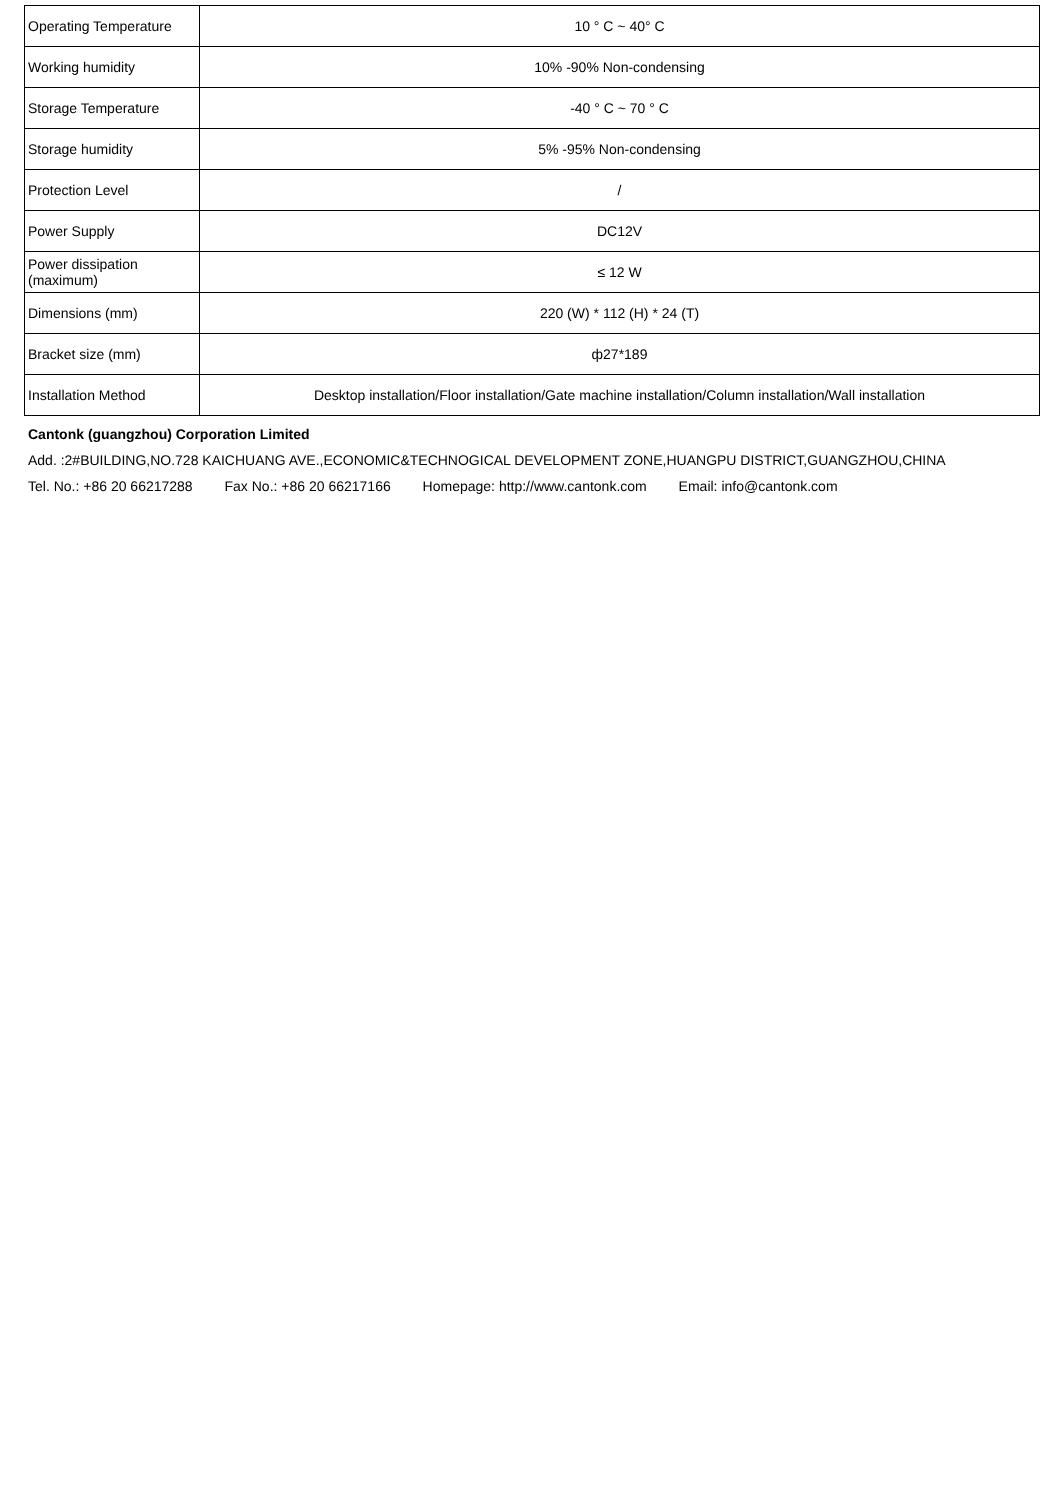| Operating Temperature | 10 ° C ~ 40° C |
| Working humidity | 10% -90% Non-condensing |
| Storage Temperature | -40 ° C ~ 70 ° C |
| Storage humidity | 5% -95% Non-condensing |
| Protection Level | / |
| Power Supply | DC12V |
| Power dissipation (maximum) | ≤ 12 W |
| Dimensions (mm) | 220 (W) * 112 (H) * 24 (T) |
| Bracket size (mm) | ф27*189 |
| Installation Method | Desktop installation/Floor installation/Gate machine installation/Column installation/Wall installation |
Cantonk (guangzhou) Corporation Limited
Add. :2#BUILDING,NO.728 KAICHUANG AVE.,ECONOMIC&TECHNOGICAL DEVELOPMENT ZONE,HUANGPU DISTRICT,GUANGZHOU,CHINA
Tel. No.: +86 20 66217288 Fax No.: +86 20 66217166 Homepage: http://www.cantonk.com Email: info@cantonk.com